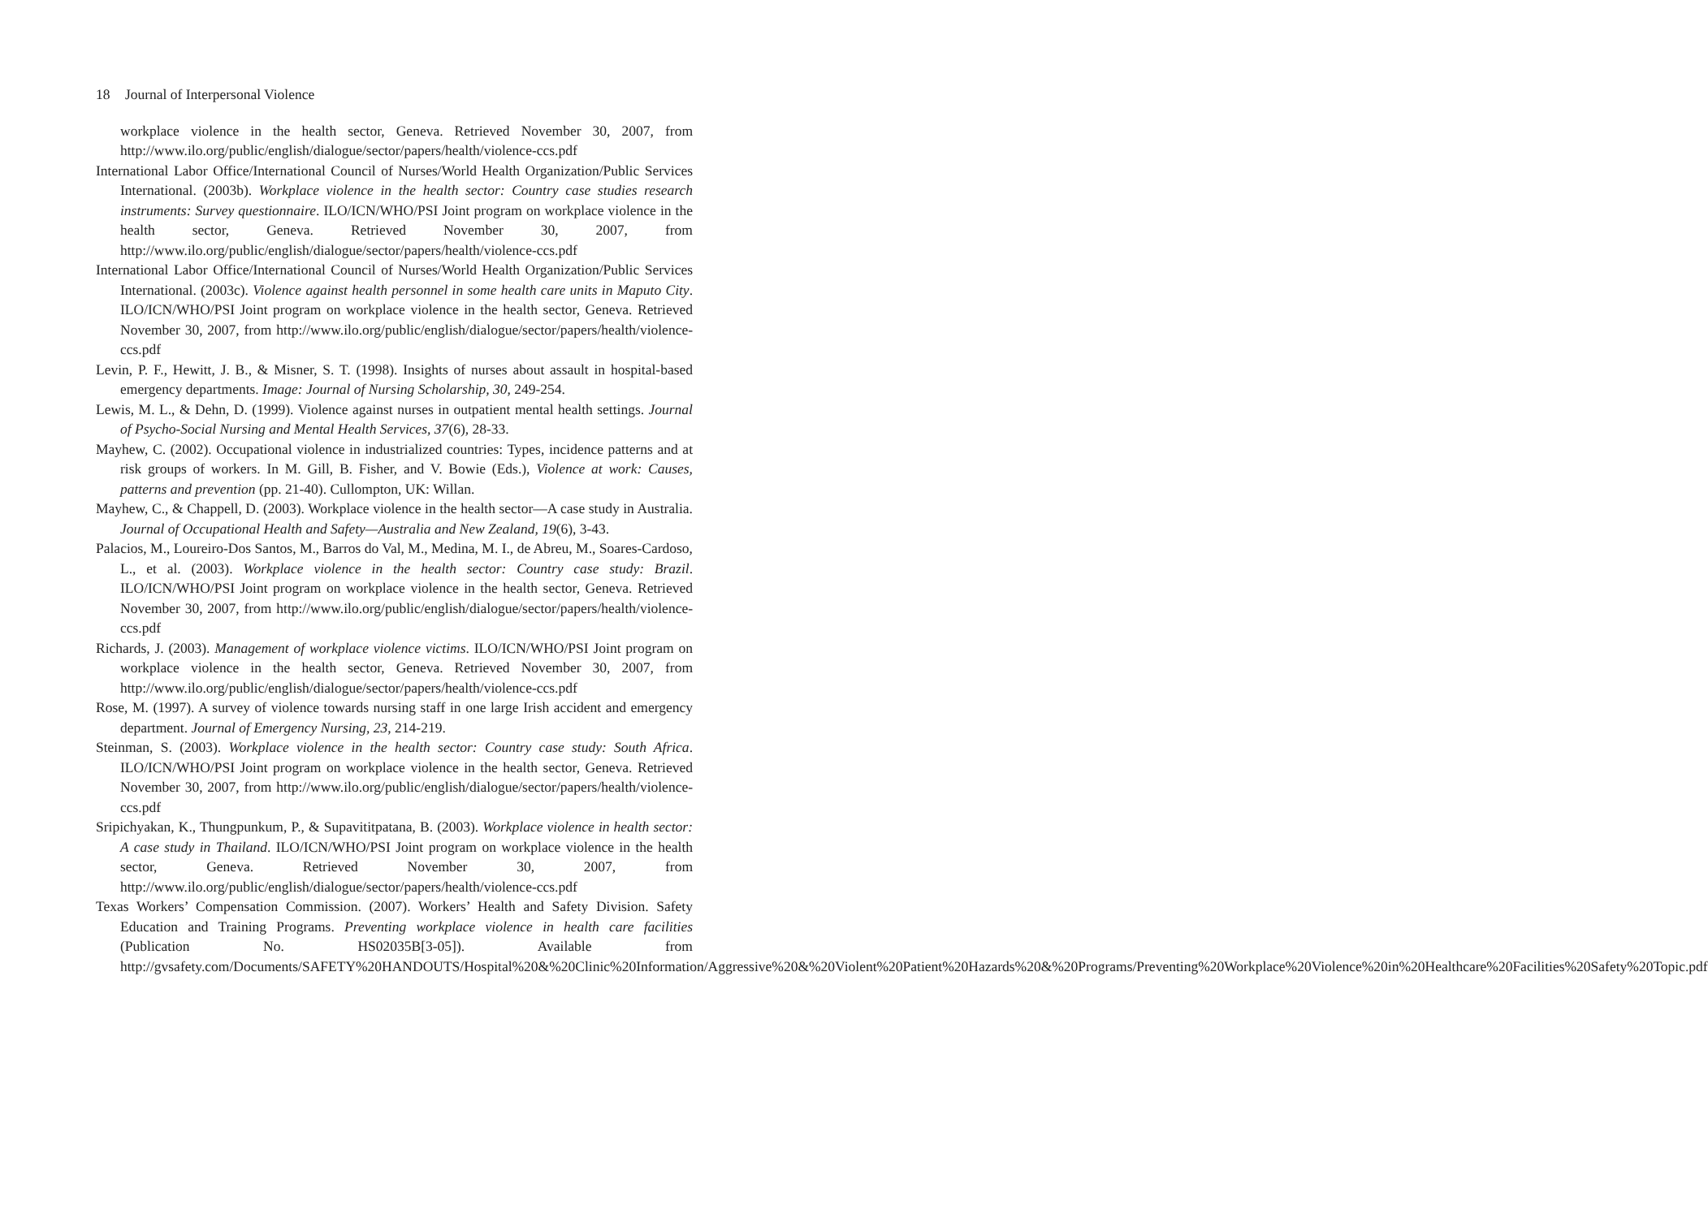18 Journal of Interpersonal Violence
workplace violence in the health sector, Geneva. Retrieved November 30, 2007, from http://www.ilo.org/public/english/dialogue/sector/papers/health/violence-ccs.pdf
International Labor Office/International Council of Nurses/World Health Organization/Public Services International. (2003b). Workplace violence in the health sector: Country case studies research instruments: Survey questionnaire. ILO/ICN/WHO/PSI Joint program on workplace violence in the health sector, Geneva. Retrieved November 30, 2007, from http://www.ilo.org/public/english/dialogue/sector/papers/health/violence-ccs.pdf
International Labor Office/International Council of Nurses/World Health Organization/Public Services International. (2003c). Violence against health personnel in some health care units in Maputo City. ILO/ICN/WHO/PSI Joint program on workplace violence in the health sector, Geneva. Retrieved November 30, 2007, from http://www.ilo.org/public/english/dialogue/sector/papers/health/violence-ccs.pdf
Levin, P. F., Hewitt, J. B., & Misner, S. T. (1998). Insights of nurses about assault in hospital-based emergency departments. Image: Journal of Nursing Scholarship, 30, 249-254.
Lewis, M. L., & Dehn, D. (1999). Violence against nurses in outpatient mental health settings. Journal of Psycho-Social Nursing and Mental Health Services, 37(6), 28-33.
Mayhew, C. (2002). Occupational violence in industrialized countries: Types, incidence patterns and at risk groups of workers. In M. Gill, B. Fisher, and V. Bowie (Eds.), Violence at work: Causes, patterns and prevention (pp. 21-40). Cullompton, UK: Willan.
Mayhew, C., & Chappell, D. (2003). Workplace violence in the health sector—A case study in Australia. Journal of Occupational Health and Safety—Australia and New Zealand, 19(6), 3-43.
Palacios, M., Loureiro-Dos Santos, M., Barros do Val, M., Medina, M. I., de Abreu, M., Soares-Cardoso, L., et al. (2003). Workplace violence in the health sector: Country case study: Brazil. ILO/ICN/WHO/PSI Joint program on workplace violence in the health sector, Geneva. Retrieved November 30, 2007, from http://www.ilo.org/public/english/dialogue/sector/papers/health/violence-ccs.pdf
Richards, J. (2003). Management of workplace violence victims. ILO/ICN/WHO/PSI Joint program on workplace violence in the health sector, Geneva. Retrieved November 30, 2007, from http://www.ilo.org/public/english/dialogue/sector/papers/health/violence-ccs.pdf
Rose, M. (1997). A survey of violence towards nursing staff in one large Irish accident and emergency department. Journal of Emergency Nursing, 23, 214-219.
Steinman, S. (2003). Workplace violence in the health sector: Country case study: South Africa. ILO/ICN/WHO/PSI Joint program on workplace violence in the health sector, Geneva. Retrieved November 30, 2007, from http://www.ilo.org/public/english/dialogue/sector/papers/health/violence-ccs.pdf
Sripichyakan, K., Thungpunkum, P., & Supavititpatana, B. (2003). Workplace violence in health sector: A case study in Thailand. ILO/ICN/WHO/PSI Joint program on workplace violence in the health sector, Geneva. Retrieved November 30, 2007, from http://www.ilo.org/public/english/dialogue/sector/papers/health/violence-ccs.pdf
Texas Workers’ Compensation Commission. (2007). Workers’ Health and Safety Division. Safety Education and Training Programs. Preventing workplace violence in health care facilities (Publication No. HS02035B[3-05]). Available from http://gvsafety.com/Documents/SAFETY%20HANDOUTS/Hospital%20&%20Clinic%20Information/Aggressive%20&%20Violent%20Patient%20Hazards%20&%20Programs/Preventing%20Workplace%20Violence%20in%20Healthcare%20Facilities%20Safety%20Topic.pdf